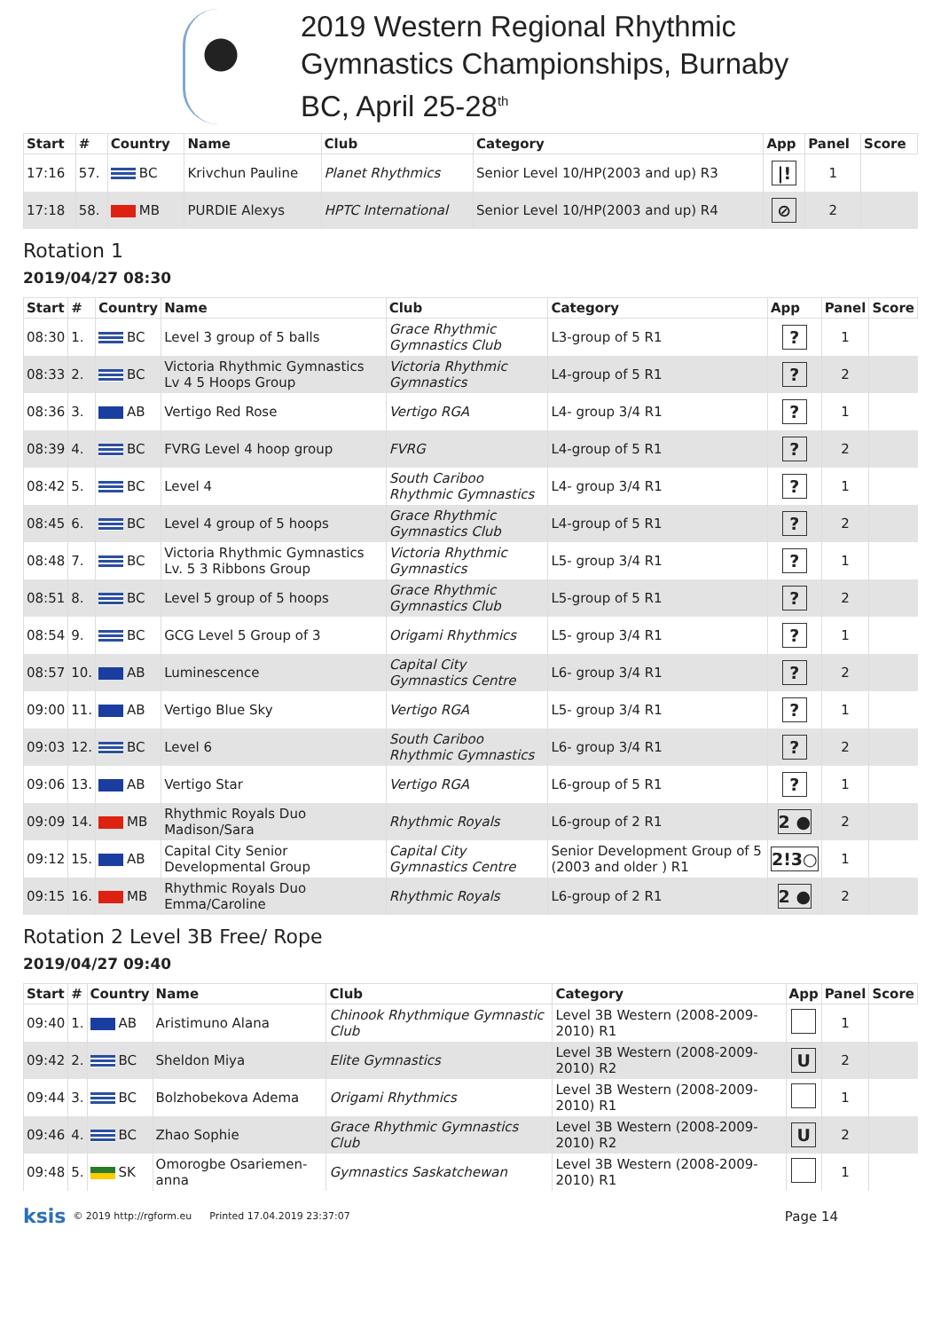2019 Western Regional Rhythmic
Gymnastics Championships, Burnaby
BC, April 25-28<sup>th</sup>
| Start | # | Country | Name | Club | Category | App | Panel | Score |
| --- | --- | --- | --- | --- | --- | --- | --- | --- |
| 17:16 | 57. | BC | Krivchun Pauline | Planet Rhythmics | Senior Level 10/HP(2003 and up) R3 | /! | 1 | |
| 17:18 | 58. | MB | PURDIE Alexys | HPTC International | Senior Level 10/HP(2003 and up) R4 | ⊘ | 2 | |
Rotation 1
2019/04/27 08:30
| Start | # | Country | Name | Club | Category | App | Panel | Score |
| --- | --- | --- | --- | --- | --- | --- | --- | --- |
| 08:30 | 1. | BC | Level 3 group of 5 balls | Grace Rhythmic Gymnastics Club | L3-group of 5 R1 | ? | 1 | |
| 08:33 | 2. | BC | Victoria Rhythmic Gymnastics Lv 4 5 Hoops Group | Victoria Rhythmic Gymnastics | L4-group of 5 R1 | ? | 2 | |
| 08:36 | 3. | AB | Vertigo Red Rose | Vertigo RGA | L4- group 3/4 R1 | ? | 1 | |
| 08:39 | 4. | BC | FVRG Level 4 hoop group | FVRG | L4-group of 5 R1 | ? | 2 | |
| 08:42 | 5. | BC | Level 4 | South Cariboo Rhythmic Gymnastics | L4- group 3/4 R1 | ? | 1 | |
| 08:45 | 6. | BC | Level 4 group of 5 hoops | Grace Rhythmic Gymnastics Club | L4-group of 5 R1 | ? | 2 | |
| 08:48 | 7. | BC | Victoria Rhythmic Gymnastics Lv. 5 3 Ribbons Group | Victoria Rhythmic Gymnastics | L5- group 3/4 R1 | ? | 1 | |
| 08:51 | 8. | BC | Level 5 group of 5 hoops | Grace Rhythmic Gymnastics Club | L5-group of 5 R1 | ? | 2 | |
| 08:54 | 9. | BC | GCG Level 5 Group of 3 | Origami Rhythmics | L5- group 3/4 R1 | ? | 1 | |
| 08:57 | 10. | AB | Luminescence | Capital City Gymnastics Centre | L6- group 3/4 R1 | ? | 2 | |
| 09:00 | 11. | AB | Vertigo Blue Sky | Vertigo RGA | L5- group 3/4 R1 | ? | 1 | |
| 09:03 | 12. | BC | Level 6 | South Cariboo Rhythmic Gymnastics | L6- group 3/4 R1 | ? | 2 | |
| 09:06 | 13. | AB | Vertigo Star | Vertigo RGA | L6-group of 5 R1 | ? | 1 | |
| 09:09 | 14. | MB | Rhythmic Royals Duo Madison/Sara | Rhythmic Royals | L6-group of 2 R1 | 2 ● | 2 | |
| 09:12 | 15. | AB | Capital City Senior Developmental Group | Capital City Gymnastics Centre | Senior Development Group of 5 (2003 and older ) R1 | 2!3○ | 1 | |
| 09:15 | 16. | MB | Rhythmic Royals Duo Emma/Caroline | Rhythmic Royals | L6-group of 2 R1 | 2 ● | 2 | |
Rotation 2 Level 3B Free/ Rope
2019/04/27 09:40
| Start | # | Country | Name | Club | Category | App | Panel | Score |
| --- | --- | --- | --- | --- | --- | --- | --- | --- |
| 09:40 | 1. | AB | Aristimuno Alana | Chinook Rhythmique Gymnastic Club | Level 3B Western (2008-2009-2010) R1 | | 1 | |
| 09:42 | 2. | BC | Sheldon Miya | Elite Gymnastics | Level 3B Western (2008-2009-2010) R2 | U | 2 | |
| 09:44 | 3. | BC | Bolzhobekova Adema | Origami Rhythmics | Level 3B Western (2008-2009-2010) R1 | | 1 | |
| 09:46 | 4. | BC | Zhao Sophie | Grace Rhythmic Gymnastics Club | Level 3B Western (2008-2009-2010) R2 | U | 2 | |
| 09:48 | 5. | SK | Omorogbe Osariemen-anna | Gymnastics Saskatchewan | Level 3B Western (2008-2009-2010) R1 | | 1 | |
ksis © 2019 http://rgform.eu Printed 17.04.2019 23:37:07 Page 14